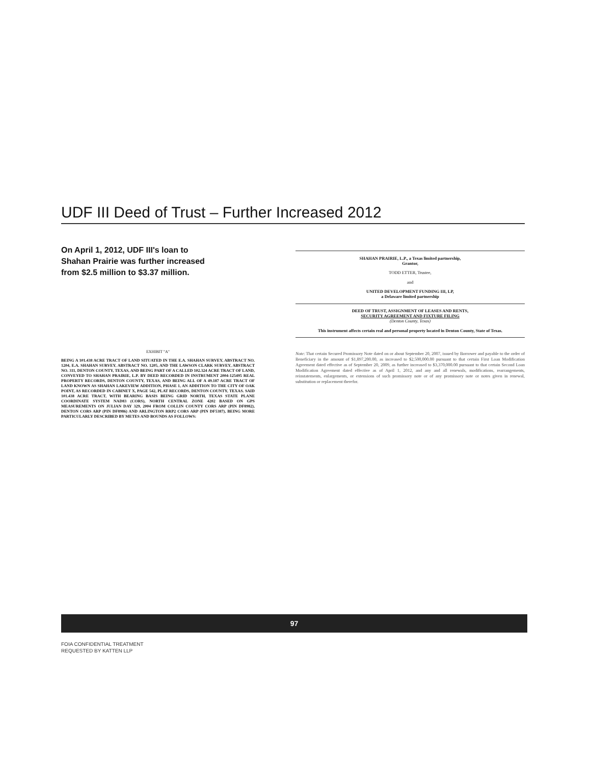UDF III Deed of Trust – Further Increased 2012
On April 1, 2012, UDF III's loan to Shahan Prairie was further increased from $2.5 million to $3.37 million.
EXHIBIT "A"
BEING A 101.438 ACRE TRACT OF LAND SITUATED IN THE E.A. SHAHAN SURVEY, ABSTRACT NO. 1204, E.A. SHAHAN SURVEY, ABSTRACT NO. 1205, AND THE LAWSON CLARK SURVEY, ABSTRACT NO. 311, DENTON COUNTY, TEXAS, AND BEING PART OF A CALLED 102.324 ACRE TRACT OF LAND, CONVEYED TO SHAHAN PRAIRIE, L.P. BY DEED RECORDED IN INSTRUMENT 2004-125495 REAL PROPERTY RECORDS, DENTON COUNTY, TEXAS, AND BEING ALL OF A 49.187 ACRE TRACT OF LAND KNOWN AS SHAHAN LAKEVIEW ADDITION, PHASE 1, AN ADDITION TO THE CITY OF OAK POINT, AS RECORDED IN CABINET X, PAGE 542, PLAT RECORDS, DENTON COUNTY, TEXAS. SAID 101.438 ACRE TRACT, WITH BEARING BASIS BEING GRID NORTH, TEXAS STATE PLANE COORDINATE SYSTEM NAD83 (CORS), NORTH CENTRAL ZONE 4202 BASED ON GPS MEASUREMENTS ON JULIAN DAY 329, 2004 FROM COLLIN COUNTY CORS ARP (PIN DF8982), DENTON CORS ARP (PIN DF8986) AND ARLINGTON RRP2 CORS ARP (PIN DF5387), BEING MORE PARTICULARLY DESCRIBED BY METES AND BOUNDS AS FOLLOWS:
SHAHAN PRAIRIE, L.P., a Texas limited partnership,
Grantor,
TODD ETTER, Trustee,
and
UNITED DEVELOPMENT FUNDING III, LP,
a Delaware limited partnership
DEED OF TRUST, ASSIGNMENT OF LEASES AND RENTS,
SECURITY AGREEMENT AND FIXTURE FILING
(Denton County, Texas)
This instrument affects certain real and personal property located in Denton County, State of Texas.
Note: That certain Secured Promissory Note dated on or about September 20, 2007, issued by Borrower and payable to the order of Beneficiary in the amount of $1,897,200.00, as increased to $2,500,000.00 pursuant to that certain First Loan Modification Agreement dated effective as of September 20, 2009, as further increased to $3,370,000.00 pursuant to that certain Second Loan Modification Agreement dated effective as of April 1, 2012, and any and all renewals, modifications, rearrangements, reinstatements, enlargements, or extensions of such promissory note or of any promissory note or notes given in renewal, substitution or replacement therefor.
97
FOIA CONFIDENTIAL TREATMENT
REQUESTED BY KATTEN LLP